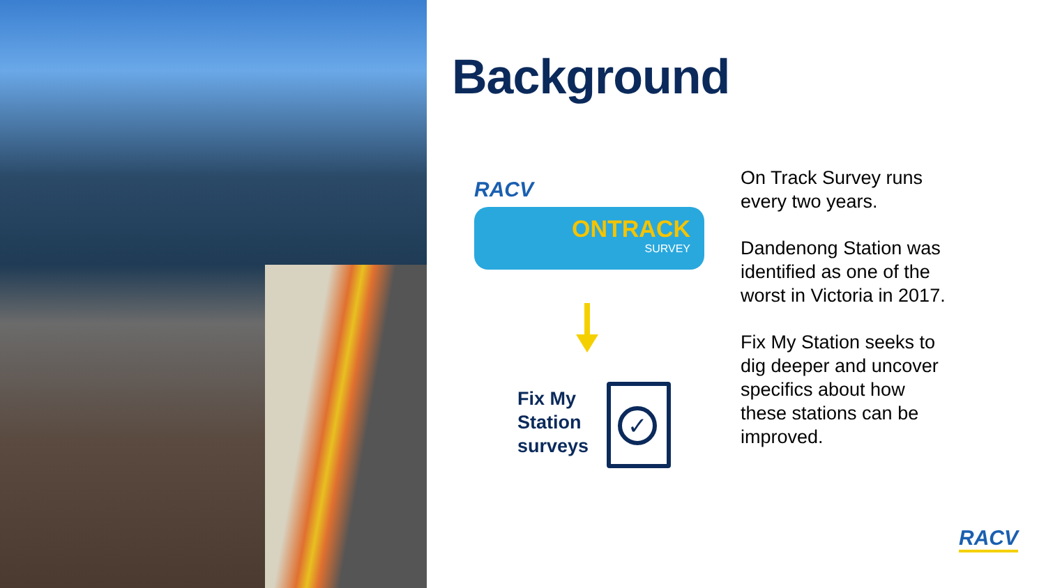Background
RACV
ONTRACK
SURVEY
Fix My
Station
surveys
✓
On Track Survey runs every two years.
Dandenong Station was identified as one of the worst in Victoria in 2017.
Fix My Station seeks to dig deeper and uncover specifics about how these stations can be improved.
RACV